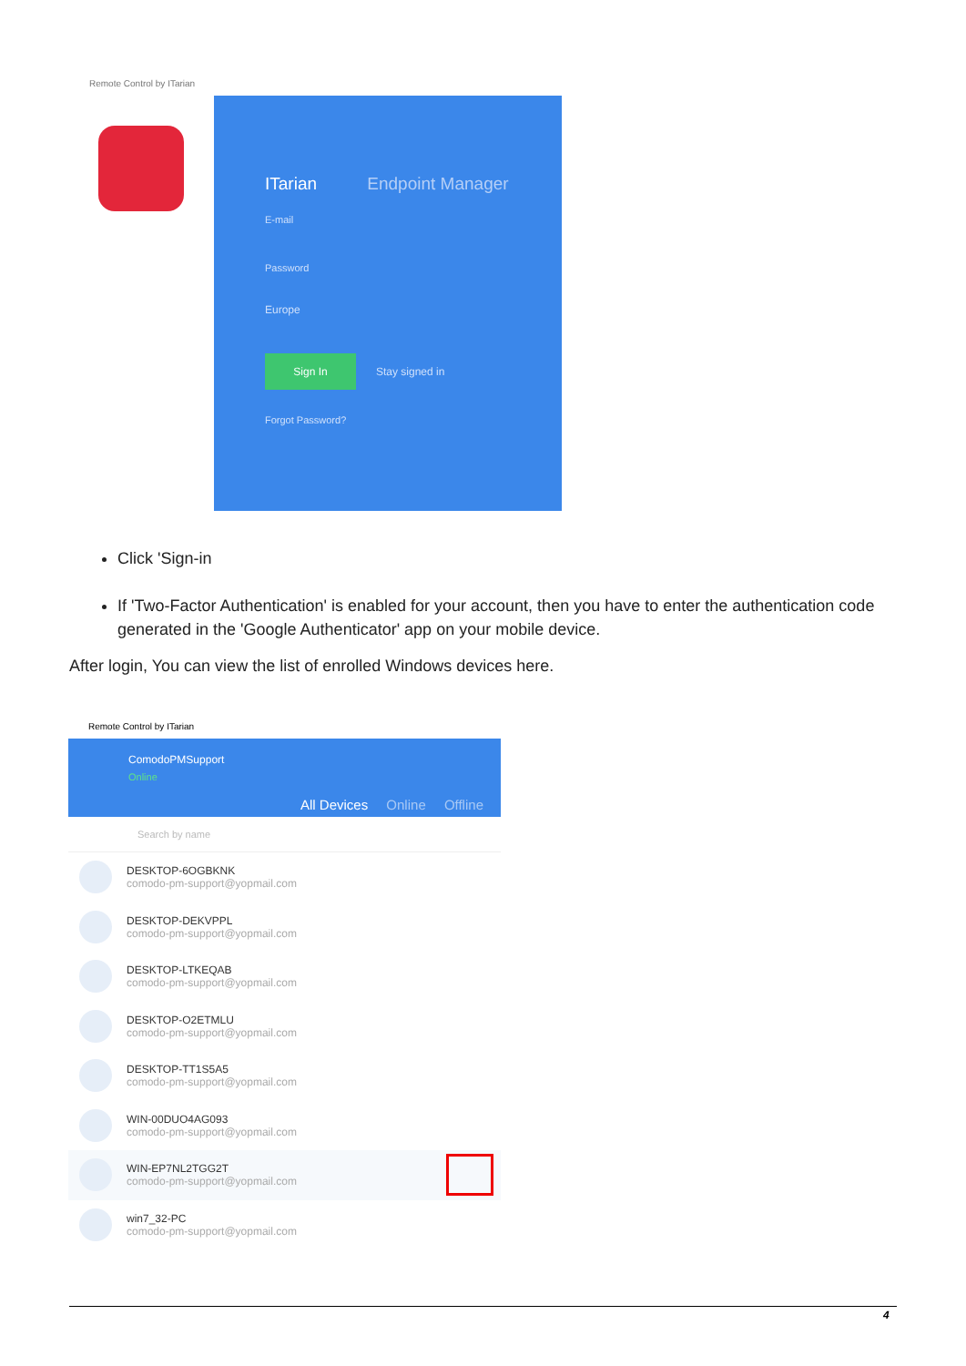Remote Control by ITarian
ITarian Endpoint Manager
E-mail
Password
Europe
Sign In
Stay signed in
Forgot Password?
Click 'Sign-in
If 'Two-Factor Authentication' is enabled for your account, then you have to enter the authentication code generated in the 'Google Authenticator' app on your mobile device.
After login, You can view the list of enrolled Windows devices here.
Remote Control by ITarian
ComodoPMSupport
Online
All Devices Online Offline
Search by name
DESKTOP-6OGBKNK
comodo-pm-support@yopmail.com
DESKTOP-DEKVPPL
comodo-pm-support@yopmail.com
DESKTOP-LTKEQAB
comodo-pm-support@yopmail.com
DESKTOP-O2ETMLU
comodo-pm-support@yopmail.com
DESKTOP-TT1S5A5
comodo-pm-support@yopmail.com
WIN-00DUO4AG093
comodo-pm-support@yopmail.com
WIN-EP7NL2TGG2T
comodo-pm-support@yopmail.com
win7_32-PC
comodo-pm-support@yopmail.com
4